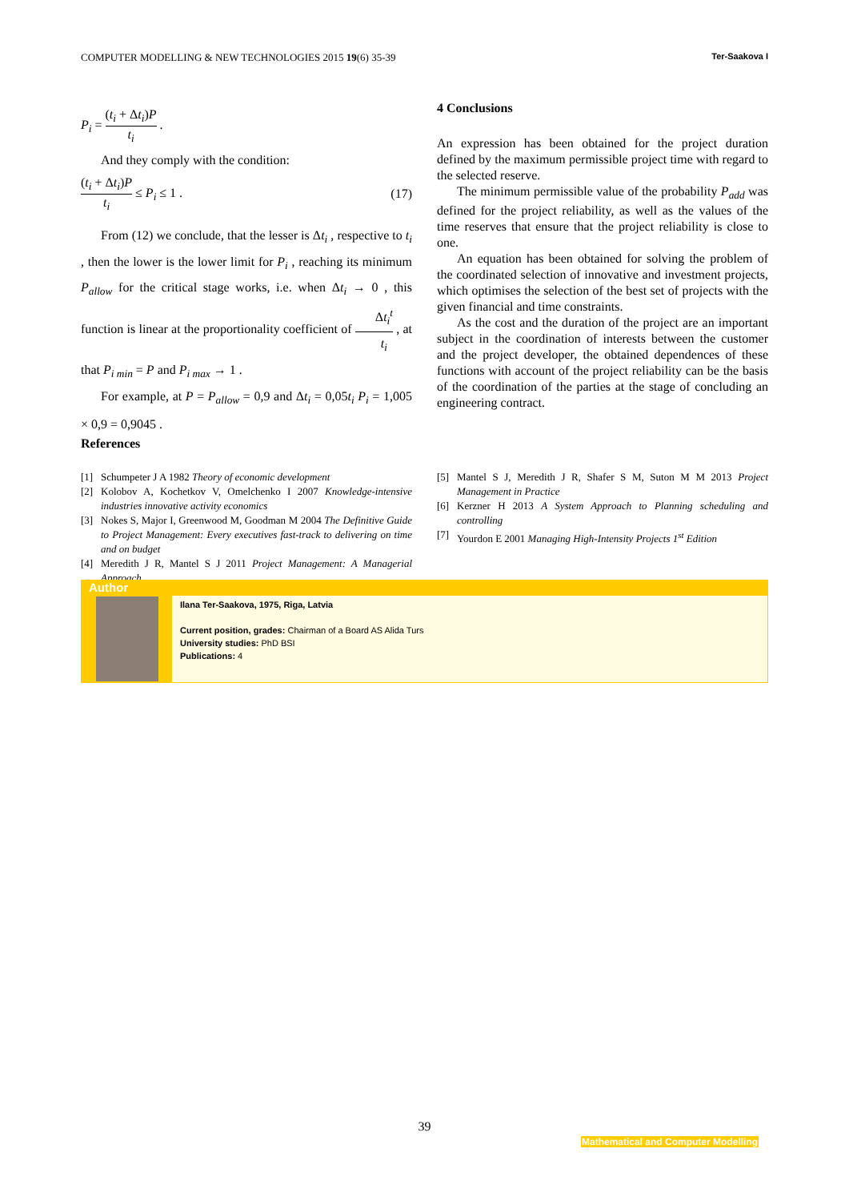COMPUTER MODELLING & NEW TECHNOLOGIES 2015 19(6) 35-39 Ter-Saakova I
P<sub>i</sub> = (t<sub>i</sub> + Δt<sub>i</sub>)P t<sub>i</sub> .
And they comply with the condition:
(t<sub>i</sub> + Δt<sub>i</sub>)P t<sub>i</sub> ≤ P<sub>i</sub> ≤ 1 . (17)
From (12) we conclude, that the lesser is Δt<sub>i</sub> , respective to t<sub>i</sub> , then the lower is the lower limit for P<sub>i</sub> , reaching its minimum P<sub>allow</sub> for the critical stage works, i.e. when Δt<sub>i</sub> → 0 , this function is linear at the proportionality coefficient of Δt<sub>i</sub><sup>t</sup> t<sub>i</sub> , at that P<sub>i min</sub> = P and P<sub>i max</sub> → 1 .
For example, at P = P<sub>allow</sub> = 0,9 and Δt<sub>i</sub> = 0,05t<sub>i</sub> P<sub>i</sub> = 1,005 × 0,9 = 0,9045 .
4 Conclusions
An expression has been obtained for the project duration defined by the maximum permissible project time with regard to the selected reserve.
The minimum permissible value of the probability P<sub>add</sub> was defined for the project reliability, as well as the values of the time reserves that ensure that the project reliability is close to one.
An equation has been obtained for solving the problem of the coordinated selection of innovative and investment projects, which optimises the selection of the best set of projects with the given financial and time constraints.
As the cost and the duration of the project are an important subject in the coordination of interests between the customer and the project developer, the obtained dependences of these functions with account of the project reliability can be the basis of the coordination of the parties at the stage of concluding an engineering contract.
References
[1] Schumpeter J A 1982 Theory of economic development
[2] Kolobov A, Kochetkov V, Omelchenko I 2007 Knowledge-intensive industries innovative activity economics
[3] Nokes S, Major I, Greenwood M, Goodman M 2004 The Definitive Guide to Project Management: Every executives fast-track to delivering on time and on budget
[4] Meredith J R, Mantel S J 2011 Project Management: A Managerial Approach
[5] Mantel S J, Meredith J R, Shafer S M, Suton M M 2013 Project Management in Practice
[6] Kerzner H 2013 A System Approach to Planning scheduling and controlling
[7] Yourdon E 2001 Managing High-Intensity Projects 1<sup>st</sup> Edition
Author
Ilana Ter-Saakova, 1975, Riga, Latvia
Current position, grades: Chairman of a Board AS Alida Turs
University studies: PhD BSI
Publications: 4
39
Mathematical and Computer Modelling